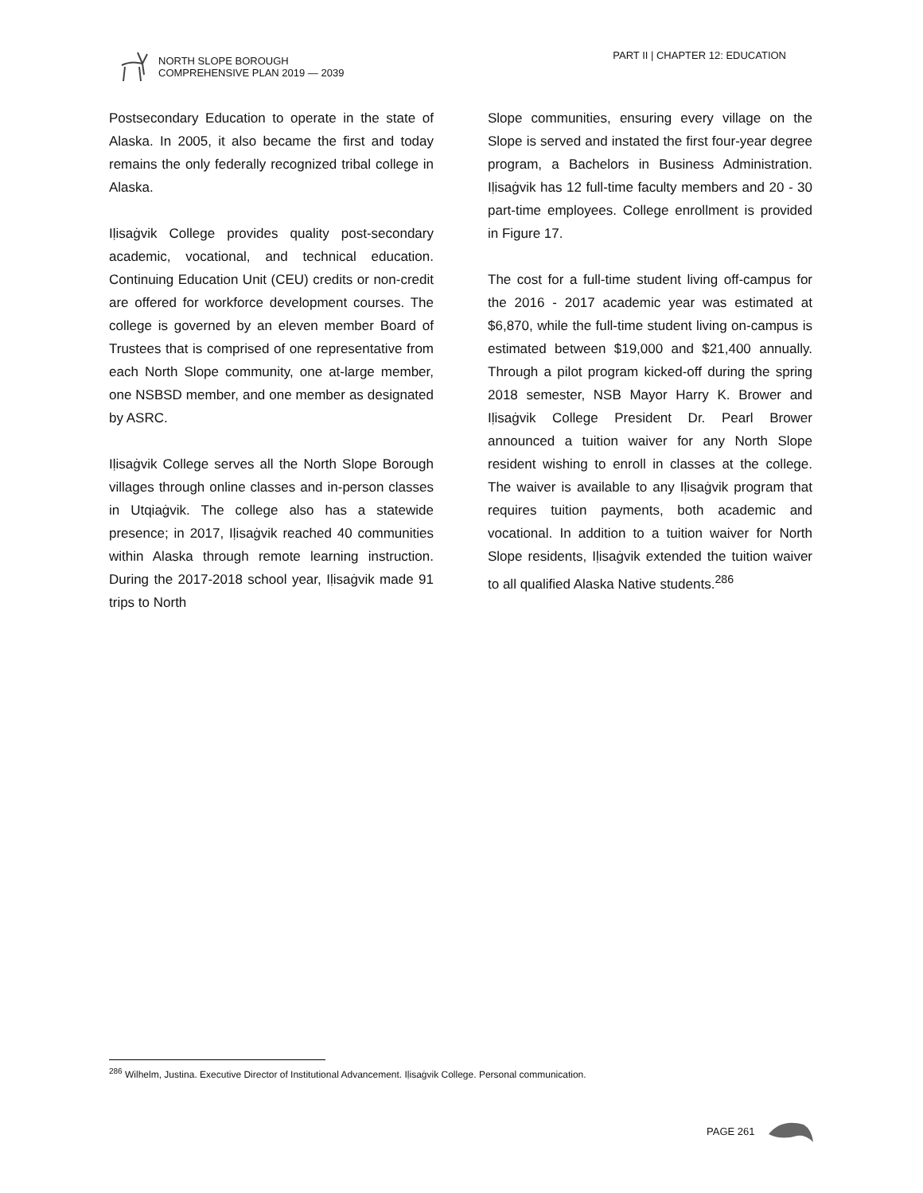NORTH SLOPE BOROUGH
COMPREHENSIVE PLAN 2019 — 2039
PART II | CHAPTER 12: EDUCATION
Postsecondary Education to operate in the state of Alaska. In 2005, it also became the first and today remains the only federally recognized tribal college in Alaska.
Iḷisaġvik College provides quality post-secondary academic, vocational, and technical education. Continuing Education Unit (CEU) credits or non-credit are offered for workforce development courses. The college is governed by an eleven member Board of Trustees that is comprised of one representative from each North Slope community, one at-large member, one NSBSD member, and one member as designated by ASRC.
Iḷisaġvik College serves all the North Slope Borough villages through online classes and in-person classes in Utqiaġvik. The college also has a statewide presence; in 2017, Iḷisaġvik reached 40 communities within Alaska through remote learning instruction. During the 2017-2018 school year, Iḷisaġvik made 91 trips to North
Slope communities, ensuring every village on the Slope is served and instated the first four-year degree program, a Bachelors in Business Administration. Iḷisaġvik has 12 full-time faculty members and 20 - 30 part-time employees. College enrollment is provided in Figure 17.
The cost for a full-time student living off-campus for the 2016 - 2017 academic year was estimated at $6,870, while the full-time student living on-campus is estimated between $19,000 and $21,400 annually. Through a pilot program kicked-off during the spring 2018 semester, NSB Mayor Harry K. Brower and Iḷisaġvik College President Dr. Pearl Brower announced a tuition waiver for any North Slope resident wishing to enroll in classes at the college. The waiver is available to any Iḷisaġvik program that requires tuition payments, both academic and vocational. In addition to a tuition waiver for North Slope residents, Iḷisaġvik extended the tuition waiver to all qualified Alaska Native students.<sup>286</sup>
<sup>286</sup> Wilhelm, Justina. Executive Director of Institutional Advancement. Iḷisaġvik College. Personal communication.
PAGE 261